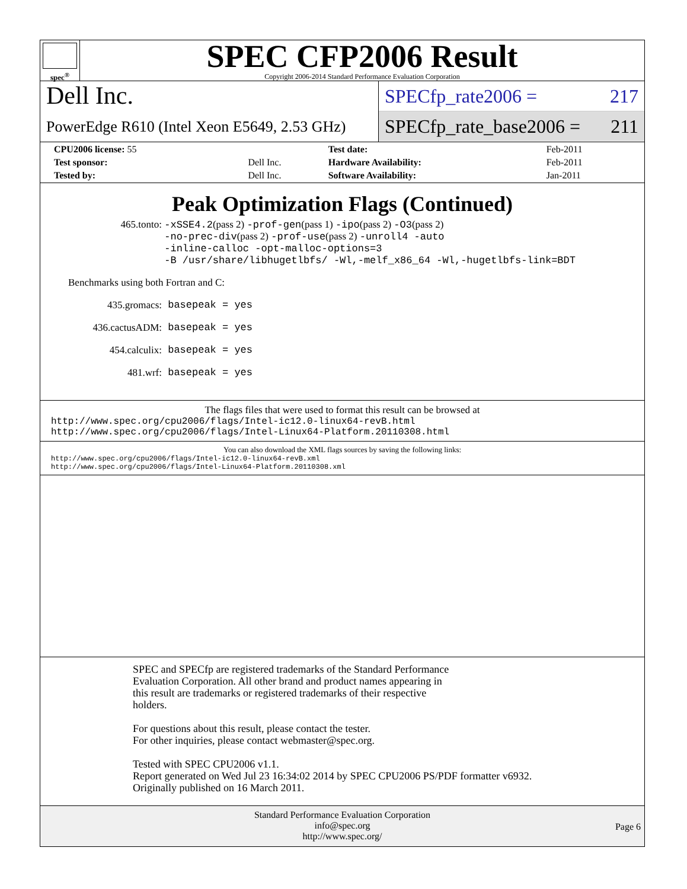spec<sup>®</sup>
SPEC CFP2006 Result
Copyright 2006-2014 Standard Performance Evaluation Corporation
Dell Inc.
PowerEdge R610 (Intel Xeon E5649, 2.53 GHz)
SPECfp_rate2006 = 217
SPECfp_rate_base2006 = 211
| CPU2006 license: 55 | | Test date: | Feb-2011 |
| Test sponsor: | Dell Inc. | Hardware Availability: | Feb-2011 |
| Tested by: | Dell Inc. | Software Availability: | Jan-2011 |
Peak Optimization Flags (Continued)
465.tonto: -xSSE4.2(pass 2) -prof-gen(pass 1) -ipo(pass 2) -O3(pass 2)
-no-prec-div(pass 2) -prof-use(pass 2) -unroll4 -auto
-inline-calloc -opt-malloc-options=3
-B /usr/share/libhugetlbfs/ -Wl,-melf_x86_64 -Wl,-hugetlbfs-link=BDT
Benchmarks using both Fortran and C:
435.gromacs: basepeak = yes
436.cactusADM: basepeak = yes
454.calculix: basepeak = yes
481.wrf: basepeak = yes
The flags files that were used to format this result can be browsed at
http://www.spec.org/cpu2006/flags/Intel-ic12.0-linux64-revB.html
http://www.spec.org/cpu2006/flags/Intel-Linux64-Platform.20110308.html
You can also download the XML flags sources by saving the following links:
http://www.spec.org/cpu2006/flags/Intel-ic12.0-linux64-revB.xml
http://www.spec.org/cpu2006/flags/Intel-Linux64-Platform.20110308.xml
SPEC and SPECfp are registered trademarks of the Standard Performance
Evaluation Corporation. All other brand and product names appearing in
this result are trademarks or registered trademarks of their respective
holders.
For questions about this result, please contact the tester.
For other inquiries, please contact webmaster@spec.org.
Tested with SPEC CPU2006 v1.1.
Report generated on Wed Jul 23 16:34:02 2014 by SPEC CPU2006 PS/PDF formatter v6932.
Originally published on 16 March 2011.
Standard Performance Evaluation Corporation
info@spec.org
http://www.spec.org/
Page 6